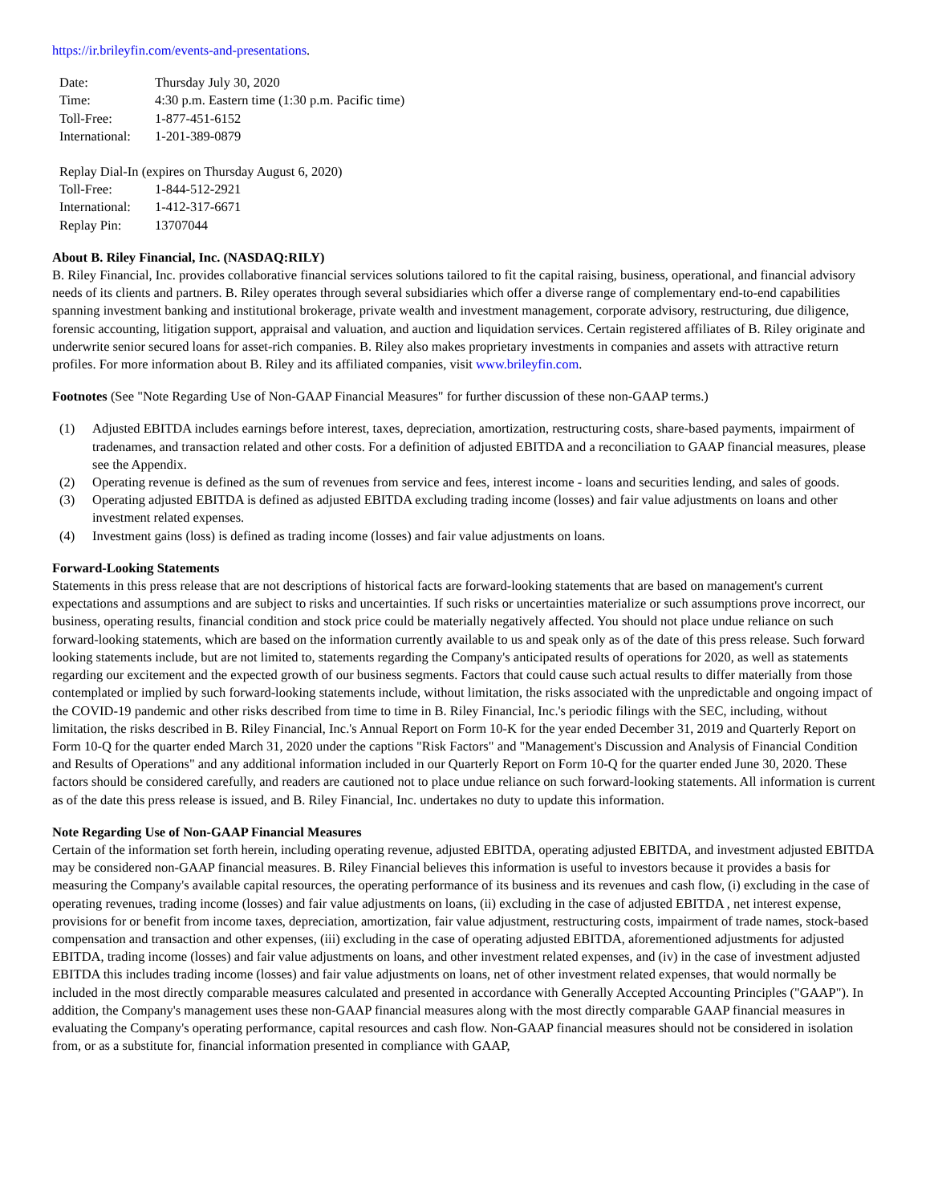https://ir.brileyfin.com/events-and-presentations.
| Date: | Thursday July 30, 2020 |
| Time: | 4:30 p.m. Eastern time (1:30 p.m. Pacific time) |
| Toll-Free: | 1-877-451-6152 |
| International: | 1-201-389-0879 |
| Replay Dial-In (expires on Thursday August 6, 2020) | |
| Toll-Free: | 1-844-512-2921 |
| International: | 1-412-317-6671 |
| Replay Pin: | 13707044 |
About B. Riley Financial, Inc. (NASDAQ:RILY)
B. Riley Financial, Inc. provides collaborative financial services solutions tailored to fit the capital raising, business, operational, and financial advisory needs of its clients and partners. B. Riley operates through several subsidiaries which offer a diverse range of complementary end-to-end capabilities spanning investment banking and institutional brokerage, private wealth and investment management, corporate advisory, restructuring, due diligence, forensic accounting, litigation support, appraisal and valuation, and auction and liquidation services. Certain registered affiliates of B. Riley originate and underwrite senior secured loans for asset-rich companies. B. Riley also makes proprietary investments in companies and assets with attractive return profiles. For more information about B. Riley and its affiliated companies, visit www.brileyfin.com.
Footnotes (See "Note Regarding Use of Non-GAAP Financial Measures" for further discussion of these non-GAAP terms.)
(1) Adjusted EBITDA includes earnings before interest, taxes, depreciation, amortization, restructuring costs, share-based payments, impairment of tradenames, and transaction related and other costs. For a definition of adjusted EBITDA and a reconciliation to GAAP financial measures, please see the Appendix.
(2) Operating revenue is defined as the sum of revenues from service and fees, interest income - loans and securities lending, and sales of goods.
(3) Operating adjusted EBITDA is defined as adjusted EBITDA excluding trading income (losses) and fair value adjustments on loans and other investment related expenses.
(4) Investment gains (loss) is defined as trading income (losses) and fair value adjustments on loans.
Forward-Looking Statements
Statements in this press release that are not descriptions of historical facts are forward-looking statements that are based on management's current expectations and assumptions and are subject to risks and uncertainties. If such risks or uncertainties materialize or such assumptions prove incorrect, our business, operating results, financial condition and stock price could be materially negatively affected. You should not place undue reliance on such forward-looking statements, which are based on the information currently available to us and speak only as of the date of this press release. Such forward looking statements include, but are not limited to, statements regarding the Company's anticipated results of operations for 2020, as well as statements regarding our excitement and the expected growth of our business segments. Factors that could cause such actual results to differ materially from those contemplated or implied by such forward-looking statements include, without limitation, the risks associated with the unpredictable and ongoing impact of the COVID-19 pandemic and other risks described from time to time in B. Riley Financial, Inc.'s periodic filings with the SEC, including, without limitation, the risks described in B. Riley Financial, Inc.'s Annual Report on Form 10-K for the year ended December 31, 2019 and Quarterly Report on Form 10-Q for the quarter ended March 31, 2020 under the captions "Risk Factors" and "Management's Discussion and Analysis of Financial Condition and Results of Operations" and any additional information included in our Quarterly Report on Form 10-Q for the quarter ended June 30, 2020. These factors should be considered carefully, and readers are cautioned not to place undue reliance on such forward-looking statements. All information is current as of the date this press release is issued, and B. Riley Financial, Inc. undertakes no duty to update this information.
Note Regarding Use of Non-GAAP Financial Measures
Certain of the information set forth herein, including operating revenue, adjusted EBITDA, operating adjusted EBITDA, and investment adjusted EBITDA may be considered non-GAAP financial measures. B. Riley Financial believes this information is useful to investors because it provides a basis for measuring the Company's available capital resources, the operating performance of its business and its revenues and cash flow, (i) excluding in the case of operating revenues, trading income (losses) and fair value adjustments on loans, (ii) excluding in the case of adjusted EBITDA , net interest expense, provisions for or benefit from income taxes, depreciation, amortization, fair value adjustment, restructuring costs, impairment of trade names, stock-based compensation and transaction and other expenses, (iii) excluding in the case of operating adjusted EBITDA, aforementioned adjustments for adjusted EBITDA, trading income (losses) and fair value adjustments on loans, and other investment related expenses, and (iv) in the case of investment adjusted EBITDA this includes trading income (losses) and fair value adjustments on loans, net of other investment related expenses, that would normally be included in the most directly comparable measures calculated and presented in accordance with Generally Accepted Accounting Principles ("GAAP"). In addition, the Company's management uses these non-GAAP financial measures along with the most directly comparable GAAP financial measures in evaluating the Company's operating performance, capital resources and cash flow. Non-GAAP financial measures should not be considered in isolation from, or as a substitute for, financial information presented in compliance with GAAP,